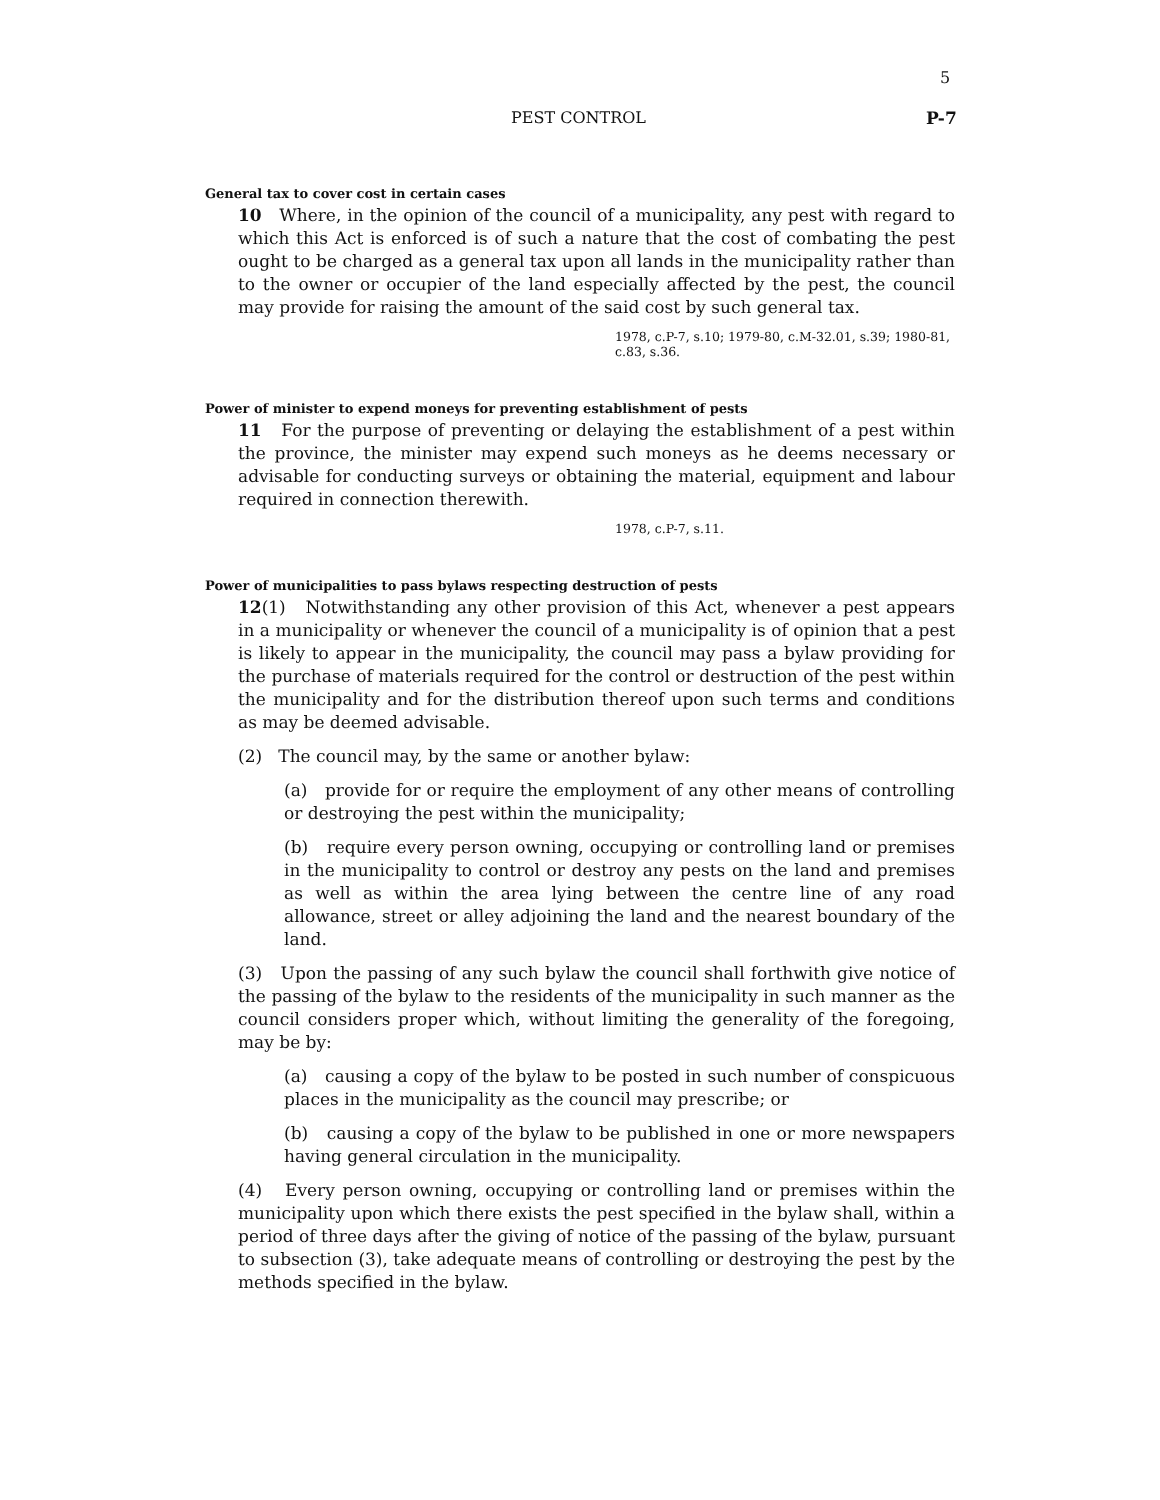5
PEST CONTROL P-7
General tax to cover cost in certain cases
10 Where, in the opinion of the council of a municipality, any pest with regard to which this Act is enforced is of such a nature that the cost of combating the pest ought to be charged as a general tax upon all lands in the municipality rather than to the owner or occupier of the land especially affected by the pest, the council may provide for raising the amount of the said cost by such general tax.
1978, c.P-7, s.10; 1979-80, c.M-32.01, s.39; 1980-81, c.83, s.36.
Power of minister to expend moneys for preventing establishment of pests
11 For the purpose of preventing or delaying the establishment of a pest within the province, the minister may expend such moneys as he deems necessary or advisable for conducting surveys or obtaining the material, equipment and labour required in connection therewith.
1978, c.P-7, s.11.
Power of municipalities to pass bylaws respecting destruction of pests
12(1) Notwithstanding any other provision of this Act, whenever a pest appears in a municipality or whenever the council of a municipality is of opinion that a pest is likely to appear in the municipality, the council may pass a bylaw providing for the purchase of materials required for the control or destruction of the pest within the municipality and for the distribution thereof upon such terms and conditions as may be deemed advisable.
(2) The council may, by the same or another bylaw:
(a) provide for or require the employment of any other means of controlling or destroying the pest within the municipality;
(b) require every person owning, occupying or controlling land or premises in the municipality to control or destroy any pests on the land and premises as well as within the area lying between the centre line of any road allowance, street or alley adjoining the land and the nearest boundary of the land.
(3) Upon the passing of any such bylaw the council shall forthwith give notice of the passing of the bylaw to the residents of the municipality in such manner as the council considers proper which, without limiting the generality of the foregoing, may be by:
(a) causing a copy of the bylaw to be posted in such number of conspicuous places in the municipality as the council may prescribe; or
(b) causing a copy of the bylaw to be published in one or more newspapers having general circulation in the municipality.
(4) Every person owning, occupying or controlling land or premises within the municipality upon which there exists the pest specified in the bylaw shall, within a period of three days after the giving of notice of the passing of the bylaw, pursuant to subsection (3), take adequate means of controlling or destroying the pest by the methods specified in the bylaw.